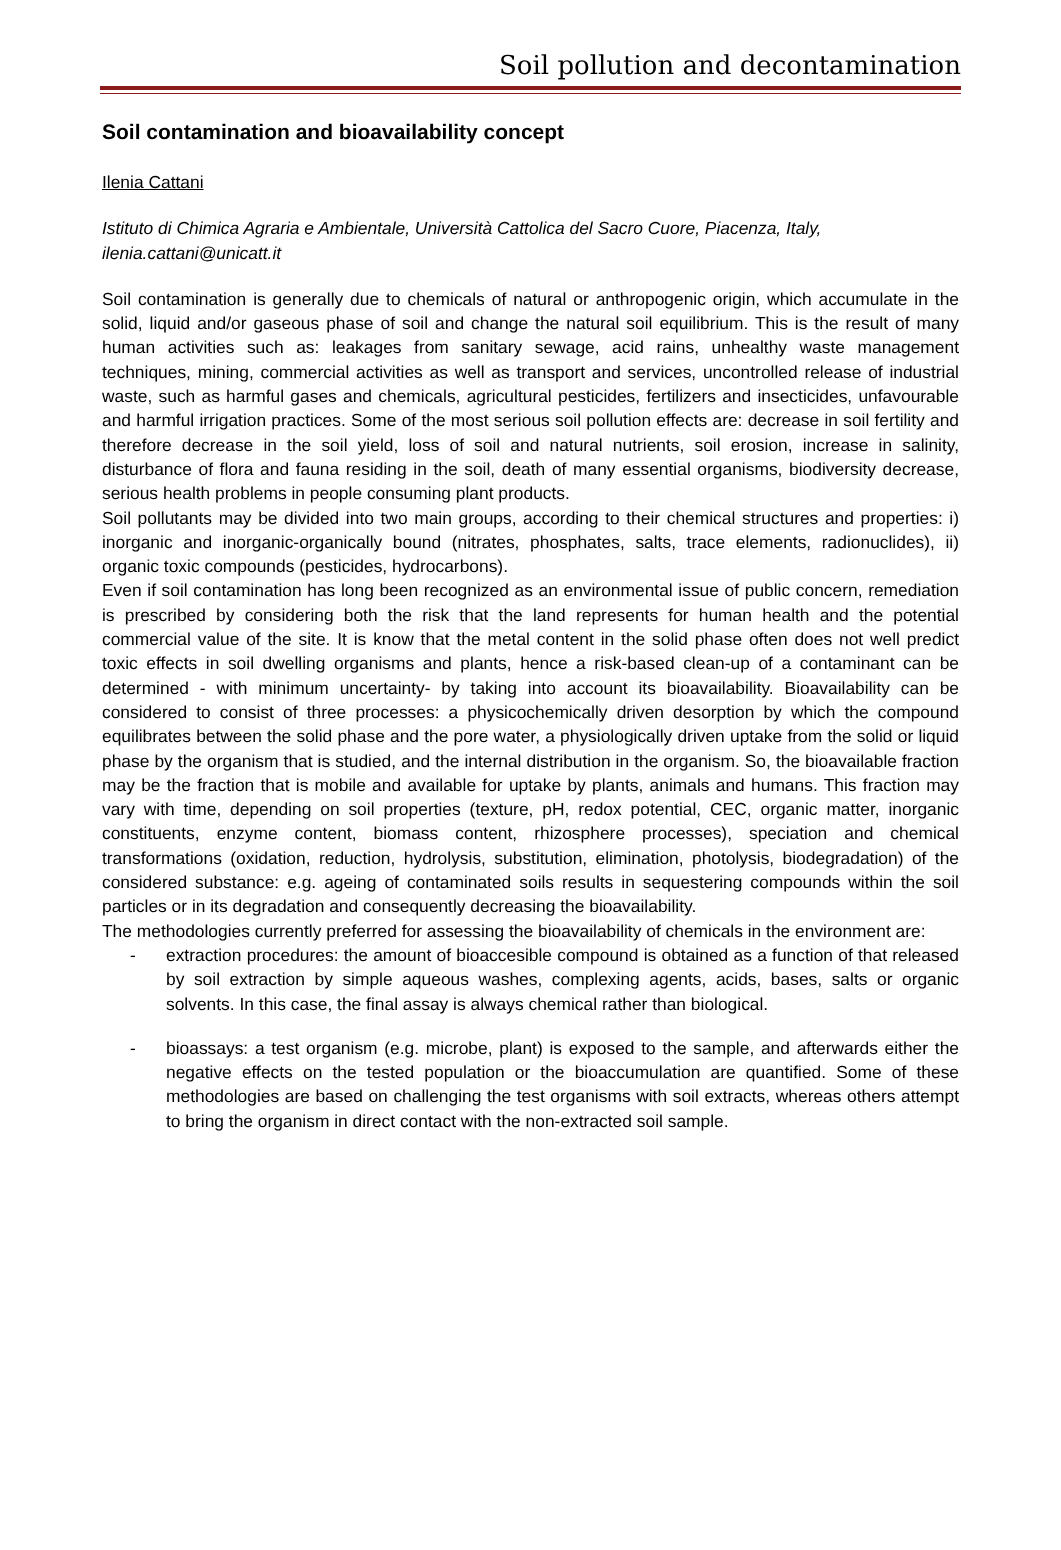Soil pollution and decontamination
Soil contamination and bioavailability concept
Ilenia Cattani
Istituto di Chimica Agraria e Ambientale, Università Cattolica del Sacro Cuore, Piacenza, Italy, ilenia.cattani@unicatt.it
Soil contamination is generally due to chemicals of natural or anthropogenic origin, which accumulate in the solid, liquid and/or gaseous phase of soil and change the natural soil equilibrium. This is the result of many human activities such as: leakages from sanitary sewage, acid rains, unhealthy waste management techniques, mining, commercial activities as well as transport and services, uncontrolled release of industrial waste, such as harmful gases and chemicals, agricultural pesticides, fertilizers and insecticides, unfavourable and harmful irrigation practices. Some of the most serious soil pollution effects are: decrease in soil fertility and therefore decrease in the soil yield, loss of soil and natural nutrients, soil erosion, increase in salinity, disturbance of flora and fauna residing in the soil, death of many essential organisms, biodiversity decrease, serious health problems in people consuming plant products.
Soil pollutants may be divided into two main groups, according to their chemical structures and properties: i) inorganic and inorganic-organically bound (nitrates, phosphates, salts, trace elements, radionuclides), ii) organic toxic compounds (pesticides, hydrocarbons).
Even if soil contamination has long been recognized as an environmental issue of public concern, remediation is prescribed by considering both the risk that the land represents for human health and the potential commercial value of the site. It is know that the metal content in the solid phase often does not well predict toxic effects in soil dwelling organisms and plants, hence a risk-based clean-up of a contaminant can be determined - with minimum uncertainty- by taking into account its bioavailability. Bioavailability can be considered to consist of three processes: a physicochemically driven desorption by which the compound equilibrates between the solid phase and the pore water, a physiologically driven uptake from the solid or liquid phase by the organism that is studied, and the internal distribution in the organism. So, the bioavailable fraction may be the fraction that is mobile and available for uptake by plants, animals and humans. This fraction may vary with time, depending on soil properties (texture, pH, redox potential, CEC, organic matter, inorganic constituents, enzyme content, biomass content, rhizosphere processes), speciation and chemical transformations (oxidation, reduction, hydrolysis, substitution, elimination, photolysis, biodegradation) of the considered substance: e.g. ageing of contaminated soils results in sequestering compounds within the soil particles or in its degradation and consequently decreasing the bioavailability.
The methodologies currently preferred for assessing the bioavailability of chemicals in the environment are:
- extraction procedures: the amount of bioaccesible compound is obtained as a function of that released by soil extraction by simple aqueous washes, complexing agents, acids, bases, salts or organic solvents. In this case, the final assay is always chemical rather than biological.
- bioassays: a test organism (e.g. microbe, plant) is exposed to the sample, and afterwards either the negative effects on the tested population or the bioaccumulation are quantified. Some of these methodologies are based on challenging the test organisms with soil extracts, whereas others attempt to bring the organism in direct contact with the non-extracted soil sample.